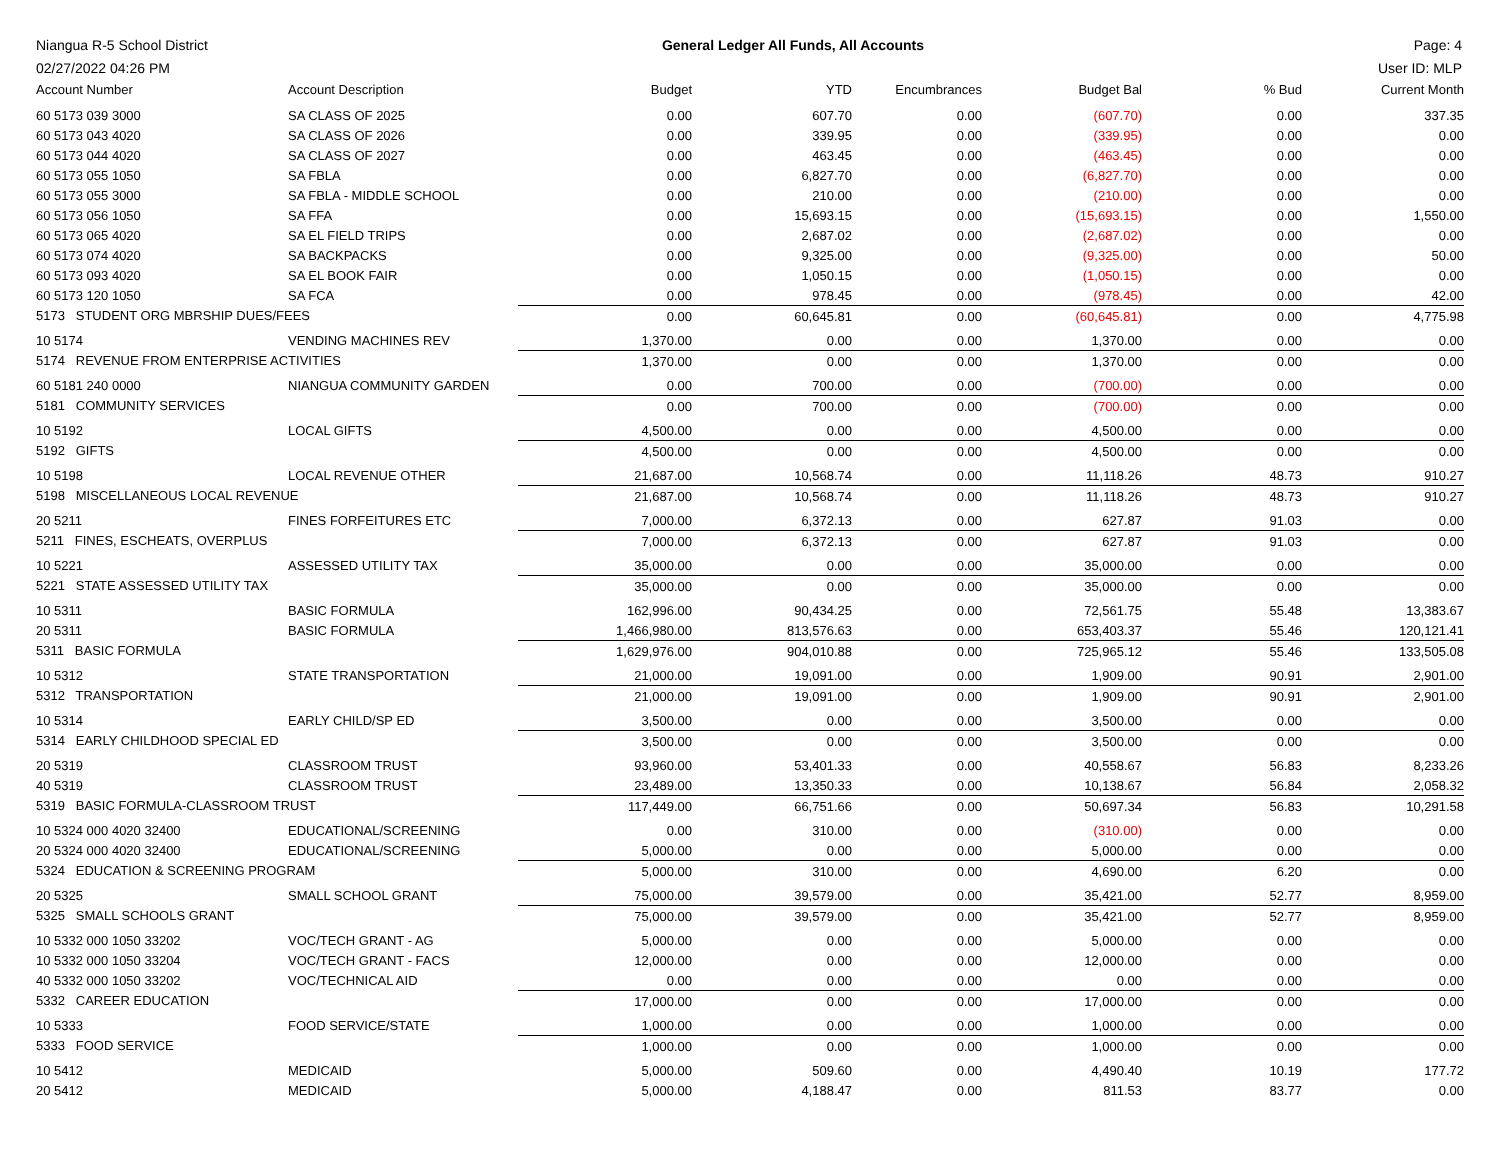Niangua R-5 School District
02/27/2022 04:26 PM
General Ledger All Funds, All Accounts
Page: 4
User ID: MLP
| Account Number | Account Description | Budget | YTD | Encumbrances | Budget Bal | % Bud | Current Month |
| --- | --- | --- | --- | --- | --- | --- | --- |
| 60 5173 039 3000 | SA CLASS OF 2025 | 0.00 | 607.70 | 0.00 | (607.70) | 0.00 | 337.35 |
| 60 5173 043 4020 | SA CLASS OF 2026 | 0.00 | 339.95 | 0.00 | (339.95) | 0.00 | 0.00 |
| 60 5173 044 4020 | SA CLASS OF 2027 | 0.00 | 463.45 | 0.00 | (463.45) | 0.00 | 0.00 |
| 60 5173 055 1050 | SA FBLA | 0.00 | 6,827.70 | 0.00 | (6,827.70) | 0.00 | 0.00 |
| 60 5173 055 3000 | SA FBLA - MIDDLE SCHOOL | 0.00 | 210.00 | 0.00 | (210.00) | 0.00 | 0.00 |
| 60 5173 056 1050 | SA FFA | 0.00 | 15,693.15 | 0.00 | (15,693.15) | 0.00 | 1,550.00 |
| 60 5173 065 4020 | SA EL FIELD TRIPS | 0.00 | 2,687.02 | 0.00 | (2,687.02) | 0.00 | 0.00 |
| 60 5173 074 4020 | SA BACKPACKS | 0.00 | 9,325.00 | 0.00 | (9,325.00) | 0.00 | 50.00 |
| 60 5173 093 4020 | SA EL BOOK FAIR | 0.00 | 1,050.15 | 0.00 | (1,050.15) | 0.00 | 0.00 |
| 60 5173 120 1050 | SA FCA | 0.00 | 978.45 | 0.00 | (978.45) | 0.00 | 42.00 |
| 5173 STUDENT ORG MBRSHIP DUES/FEES | | 0.00 | 60,645.81 | 0.00 | (60,645.81) | 0.00 | 4,775.98 |
| 10 5174 | VENDING MACHINES REV | 1,370.00 | 0.00 | 0.00 | 1,370.00 | 0.00 | 0.00 |
| 5174 REVENUE FROM ENTERPRISE ACTIVITIES | | 1,370.00 | 0.00 | 0.00 | 1,370.00 | 0.00 | 0.00 |
| 60 5181 240 0000 | NIANGUA COMMUNITY GARDEN | 0.00 | 700.00 | 0.00 | (700.00) | 0.00 | 0.00 |
| 5181 COMMUNITY SERVICES | | 0.00 | 700.00 | 0.00 | (700.00) | 0.00 | 0.00 |
| 10 5192 | LOCAL GIFTS | 4,500.00 | 0.00 | 0.00 | 4,500.00 | 0.00 | 0.00 |
| 5192 GIFTS | | 4,500.00 | 0.00 | 0.00 | 4,500.00 | 0.00 | 0.00 |
| 10 5198 | LOCAL REVENUE OTHER | 21,687.00 | 10,568.74 | 0.00 | 11,118.26 | 48.73 | 910.27 |
| 5198 MISCELLANEOUS LOCAL REVENUE | | 21,687.00 | 10,568.74 | 0.00 | 11,118.26 | 48.73 | 910.27 |
| 20 5211 | FINES FORFEITURES ETC | 7,000.00 | 6,372.13 | 0.00 | 627.87 | 91.03 | 0.00 |
| 5211 FINES, ESCHEATS, OVERPLUS | | 7,000.00 | 6,372.13 | 0.00 | 627.87 | 91.03 | 0.00 |
| 10 5221 | ASSESSED UTILITY TAX | 35,000.00 | 0.00 | 0.00 | 35,000.00 | 0.00 | 0.00 |
| 5221 STATE ASSESSED UTILITY TAX | | 35,000.00 | 0.00 | 0.00 | 35,000.00 | 0.00 | 0.00 |
| 10 5311 | BASIC FORMULA | 162,996.00 | 90,434.25 | 0.00 | 72,561.75 | 55.48 | 13,383.67 |
| 20 5311 | BASIC FORMULA | 1,466,980.00 | 813,576.63 | 0.00 | 653,403.37 | 55.46 | 120,121.41 |
| 5311 BASIC FORMULA | | 1,629,976.00 | 904,010.88 | 0.00 | 725,965.12 | 55.46 | 133,505.08 |
| 10 5312 | STATE TRANSPORTATION | 21,000.00 | 19,091.00 | 0.00 | 1,909.00 | 90.91 | 2,901.00 |
| 5312 TRANSPORTATION | | 21,000.00 | 19,091.00 | 0.00 | 1,909.00 | 90.91 | 2,901.00 |
| 10 5314 | EARLY CHILD/SP ED | 3,500.00 | 0.00 | 0.00 | 3,500.00 | 0.00 | 0.00 |
| 5314 EARLY CHILDHOOD SPECIAL ED | | 3,500.00 | 0.00 | 0.00 | 3,500.00 | 0.00 | 0.00 |
| 20 5319 | CLASSROOM TRUST | 93,960.00 | 53,401.33 | 0.00 | 40,558.67 | 56.83 | 8,233.26 |
| 40 5319 | CLASSROOM TRUST | 23,489.00 | 13,350.33 | 0.00 | 10,138.67 | 56.84 | 2,058.32 |
| 5319 BASIC FORMULA-CLASSROOM TRUST | | 117,449.00 | 66,751.66 | 0.00 | 50,697.34 | 56.83 | 10,291.58 |
| 10 5324 000 4020 32400 | EDUCATIONAL/SCREENING | 0.00 | 310.00 | 0.00 | (310.00) | 0.00 | 0.00 |
| 20 5324 000 4020 32400 | EDUCATIONAL/SCREENING | 5,000.00 | 0.00 | 0.00 | 5,000.00 | 0.00 | 0.00 |
| 5324 EDUCATION & SCREENING PROGRAM | | 5,000.00 | 310.00 | 0.00 | 4,690.00 | 6.20 | 0.00 |
| 20 5325 | SMALL SCHOOL GRANT | 75,000.00 | 39,579.00 | 0.00 | 35,421.00 | 52.77 | 8,959.00 |
| 5325 SMALL SCHOOLS GRANT | | 75,000.00 | 39,579.00 | 0.00 | 35,421.00 | 52.77 | 8,959.00 |
| 10 5332 000 1050 33202 | VOC/TECH GRANT - AG | 5,000.00 | 0.00 | 0.00 | 5,000.00 | 0.00 | 0.00 |
| 10 5332 000 1050 33204 | VOC/TECH GRANT - FACS | 12,000.00 | 0.00 | 0.00 | 12,000.00 | 0.00 | 0.00 |
| 40 5332 000 1050 33202 | VOC/TECHNICAL AID | 0.00 | 0.00 | 0.00 | 0.00 | 0.00 | 0.00 |
| 5332 CAREER EDUCATION | | 17,000.00 | 0.00 | 0.00 | 17,000.00 | 0.00 | 0.00 |
| 10 5333 | FOOD SERVICE/STATE | 1,000.00 | 0.00 | 0.00 | 1,000.00 | 0.00 | 0.00 |
| 5333 FOOD SERVICE | | 1,000.00 | 0.00 | 0.00 | 1,000.00 | 0.00 | 0.00 |
| 10 5412 | MEDICAID | 5,000.00 | 509.60 | 0.00 | 4,490.40 | 10.19 | 177.72 |
| 20 5412 | MEDICAID | 5,000.00 | 4,188.47 | 0.00 | 811.53 | 83.77 | 0.00 |